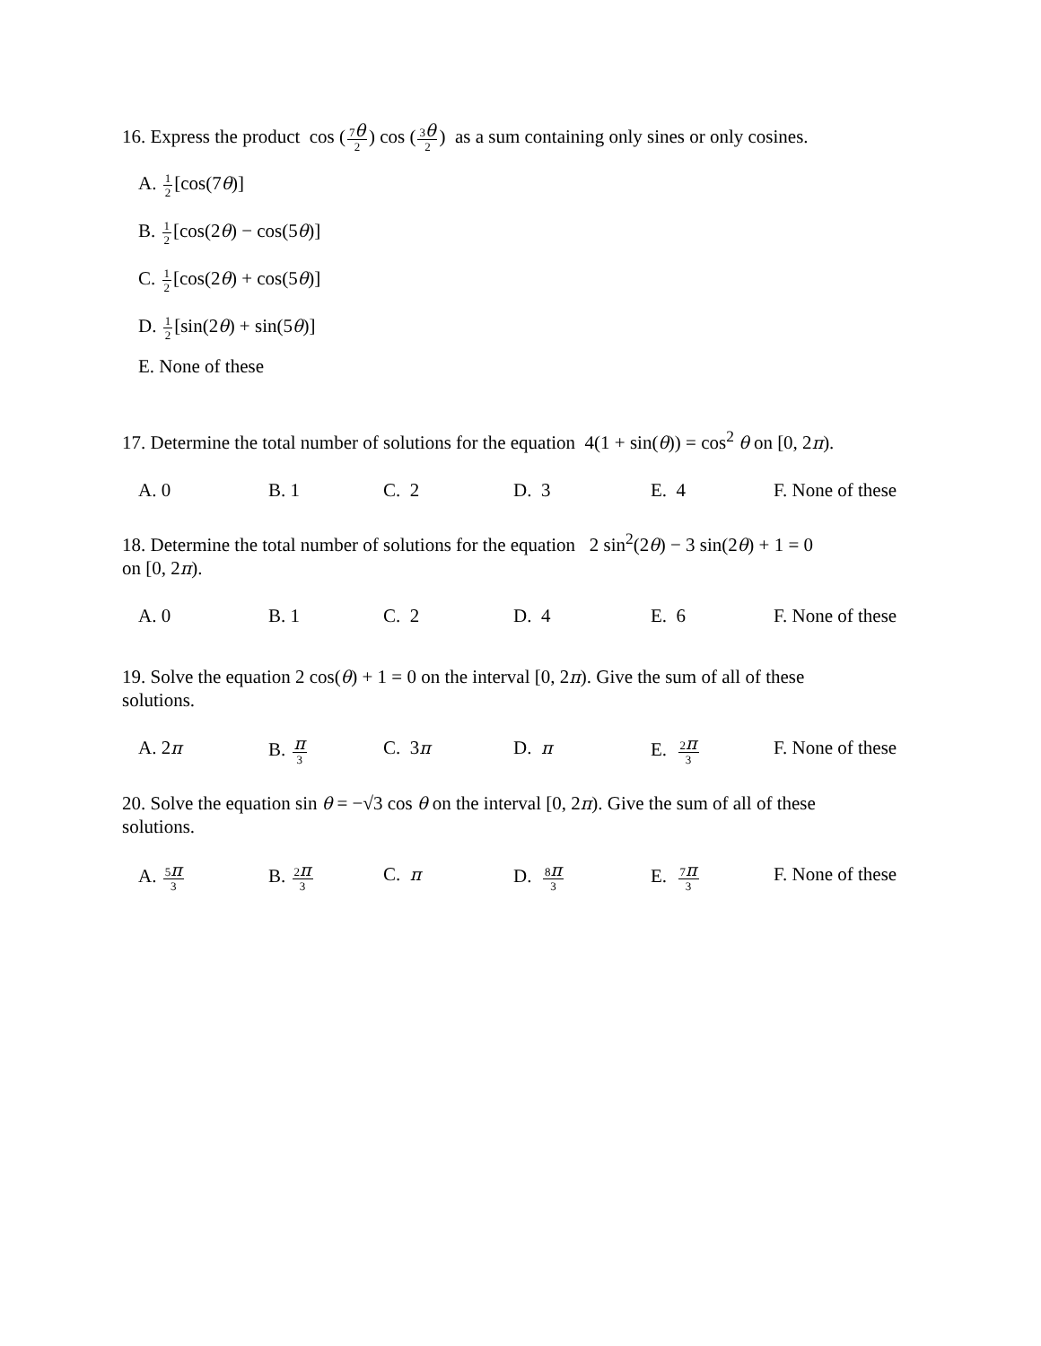16. Express the product cos (7θ 2) cos (3θ 2) as a sum containing only sines or only cosines.
A. 1 2[cos(7θ)]
B. 1 2[cos(2θ) − cos(5θ)]
C. 1 2[cos(2θ) + cos(5θ)]
D. 1 2[sin(2θ) + sin(5θ)]
E. None of these
17. Determine the total number of solutions for the equation 4(1 + sin(θ)) = cos<sup>2</sup> θ on [0, 2π).
A. 0 B. 1 C. 2 D. 3 E. 4 F. None of these
18. Determine the total number of solutions for the equation 2 sin<sup>2</sup>(2θ) − 3 sin(2θ) + 1 = 0
on [0, 2π).
A. 0 B. 1 C. 2 D. 4 E. 6 F. None of these
19. Solve the equation 2 cos(θ) + 1 = 0 on the interval [0, 2π). Give the sum of all of these
solutions.
A. 2π B. π 3
C. 3π D. π E. 2π 3
F. None of these
20. Solve the equation sin θ = −√3 cos θ on the interval [0, 2π). Give the sum of all of these
solutions.
A. 5π 3
B. 2π 3
C. π D. 8π 3
E. 7π 3
F. None of these